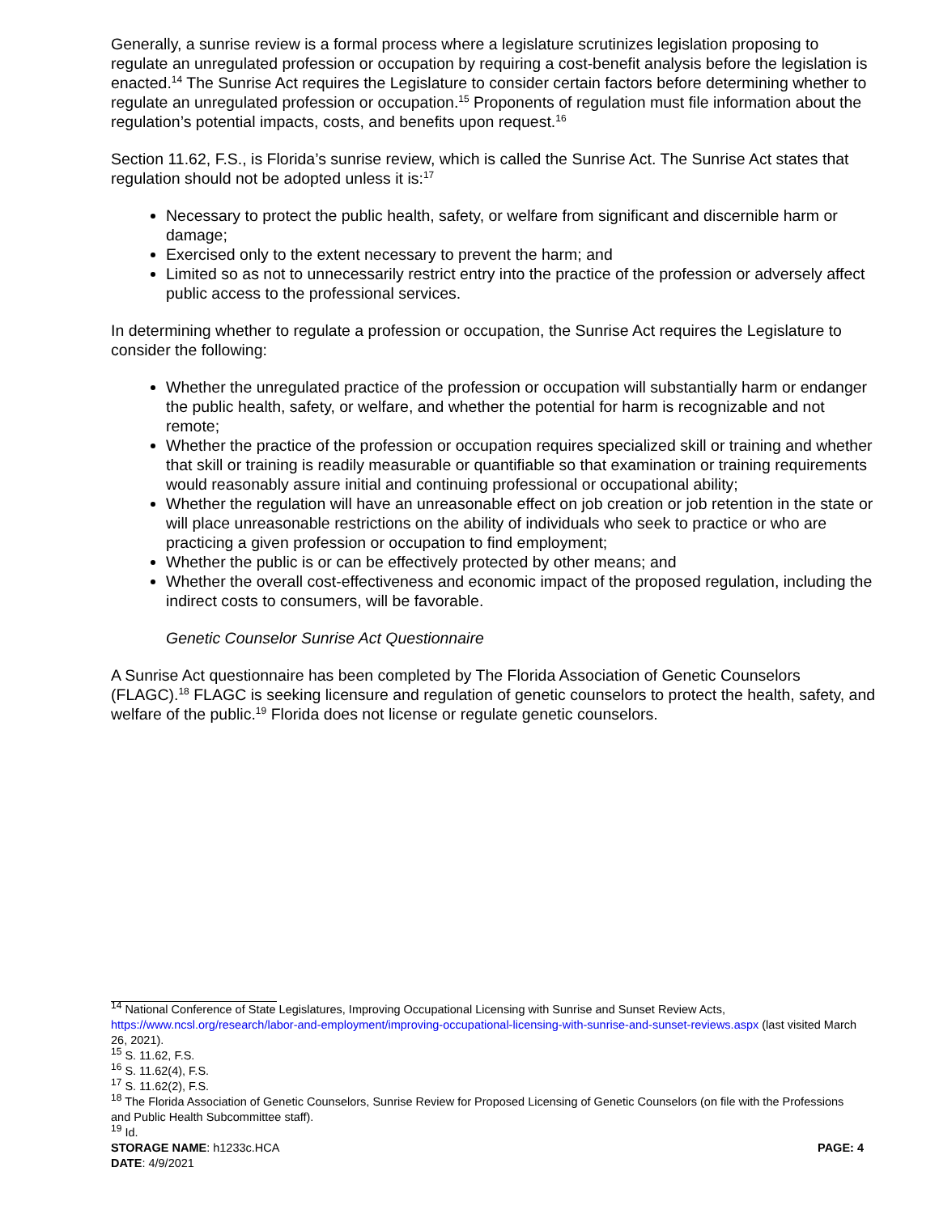Generally, a sunrise review is a formal process where a legislature scrutinizes legislation proposing to regulate an unregulated profession or occupation by requiring a cost-benefit analysis before the legislation is enacted.<sup>14</sup> The Sunrise Act requires the Legislature to consider certain factors before determining whether to regulate an unregulated profession or occupation.<sup>15</sup> Proponents of regulation must file information about the regulation’s potential impacts, costs, and benefits upon request.<sup>16</sup>
Section 11.62, F.S., is Florida’s sunrise review, which is called the Sunrise Act. The Sunrise Act states that regulation should not be adopted unless it is:<sup>17</sup>
Necessary to protect the public health, safety, or welfare from significant and discernible harm or damage;
Exercised only to the extent necessary to prevent the harm; and
Limited so as not to unnecessarily restrict entry into the practice of the profession or adversely affect public access to the professional services.
In determining whether to regulate a profession or occupation, the Sunrise Act requires the Legislature to consider the following:
Whether the unregulated practice of the profession or occupation will substantially harm or endanger the public health, safety, or welfare, and whether the potential for harm is recognizable and not remote;
Whether the practice of the profession or occupation requires specialized skill or training and whether that skill or training is readily measurable or quantifiable so that examination or training requirements would reasonably assure initial and continuing professional or occupational ability;
Whether the regulation will have an unreasonable effect on job creation or job retention in the state or will place unreasonable restrictions on the ability of individuals who seek to practice or who are practicing a given profession or occupation to find employment;
Whether the public is or can be effectively protected by other means; and
Whether the overall cost-effectiveness and economic impact of the proposed regulation, including the indirect costs to consumers, will be favorable.
Genetic Counselor Sunrise Act Questionnaire
A Sunrise Act questionnaire has been completed by The Florida Association of Genetic Counselors (FLAGC).<sup>18</sup> FLAGC is seeking licensure and regulation of genetic counselors to protect the health, safety, and welfare of the public.<sup>19</sup> Florida does not license or regulate genetic counselors.
<sup>14</sup> National Conference of State Legislatures, Improving Occupational Licensing with Sunrise and Sunset Review Acts, https://www.ncsl.org/research/labor-and-employment/improving-occupational-licensing-with-sunrise-and-sunset-reviews.aspx (last visited March 26, 2021).
<sup>15</sup> S. 11.62, F.S.
<sup>16</sup> S. 11.62(4), F.S.
<sup>17</sup> S. 11.62(2), F.S.
<sup>18</sup> The Florida Association of Genetic Counselors, Sunrise Review for Proposed Licensing of Genetic Counselors (on file with the Professions and Public Health Subcommittee staff).
<sup>19</sup> Id.
STORAGE NAME: h1233c.HCA PAGE: 4
DATE: 4/9/2021